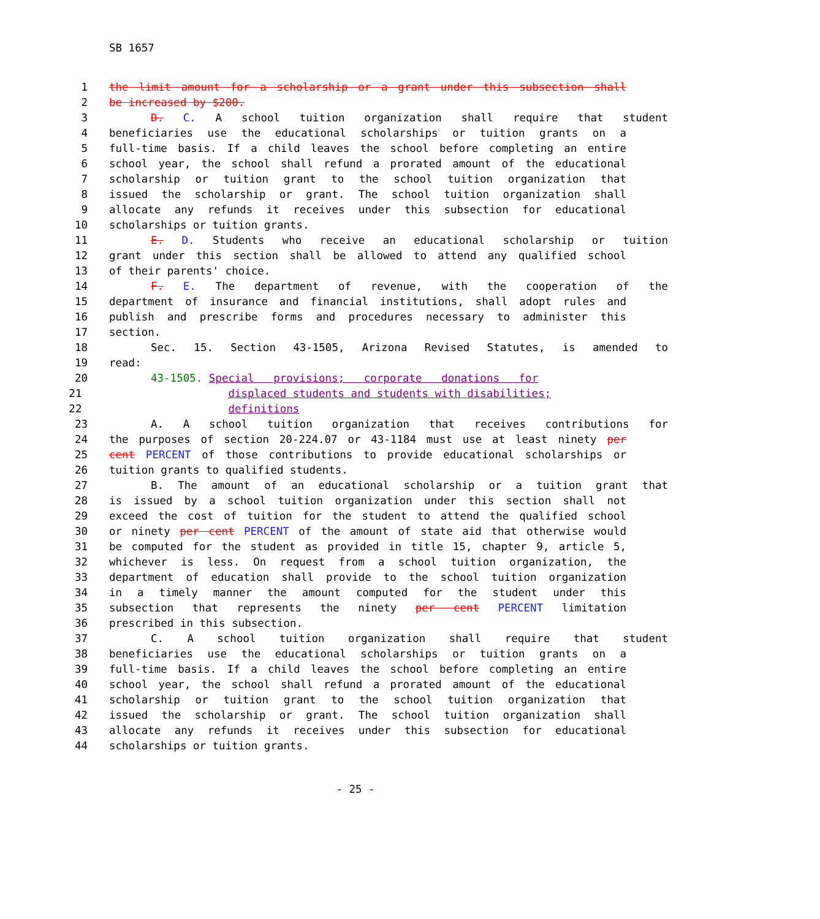SB 1657
1 the limit amount for a scholarship or a grant under this subsection shall
2 be increased by $200.
3 D. C. A school tuition organization shall require that student
4 beneficiaries use the educational scholarships or tuition grants on a
5 full-time basis. If a child leaves the school before completing an entire
6 school year, the school shall refund a prorated amount of the educational
7 scholarship or tuition grant to the school tuition organization that
8 issued the scholarship or grant. The school tuition organization shall
9 allocate any refunds it receives under this subsection for educational
10 scholarships or tuition grants.
11 E. D. Students who receive an educational scholarship or tuition
12 grant under this section shall be allowed to attend any qualified school
13 of their parents' choice.
14 F. E. The department of revenue, with the cooperation of the
15 department of insurance and financial institutions, shall adopt rules and
16 publish and prescribe forms and procedures necessary to administer this
17 section.
18 Sec. 15. Section 43-1505, Arizona Revised Statutes, is amended to
19 read:
20 43-1505. Special provisions; corporate donations for
21 displaced students and students with disabilities;
22 definitions
23 A. A school tuition organization that receives contributions for
24 the purposes of section 20-224.07 or 43-1184 must use at least ninety per
25 cent PERCENT of those contributions to provide educational scholarships or
26 tuition grants to qualified students.
27 B. The amount of an educational scholarship or a tuition grant that
28 is issued by a school tuition organization under this section shall not
29 exceed the cost of tuition for the student to attend the qualified school
30 or ninety per cent PERCENT of the amount of state aid that otherwise would
31 be computed for the student as provided in title 15, chapter 9, article 5,
32 whichever is less. On request from a school tuition organization, the
33 department of education shall provide to the school tuition organization
34 in a timely manner the amount computed for the student under this
35 subsection that represents the ninety per cent PERCENT limitation
36 prescribed in this subsection.
37 C. A school tuition organization shall require that student
38 beneficiaries use the educational scholarships or tuition grants on a
39 full-time basis. If a child leaves the school before completing an entire
40 school year, the school shall refund a prorated amount of the educational
41 scholarship or tuition grant to the school tuition organization that
42 issued the scholarship or grant. The school tuition organization shall
43 allocate any refunds it receives under this subsection for educational
44 scholarships or tuition grants.
- 25 -